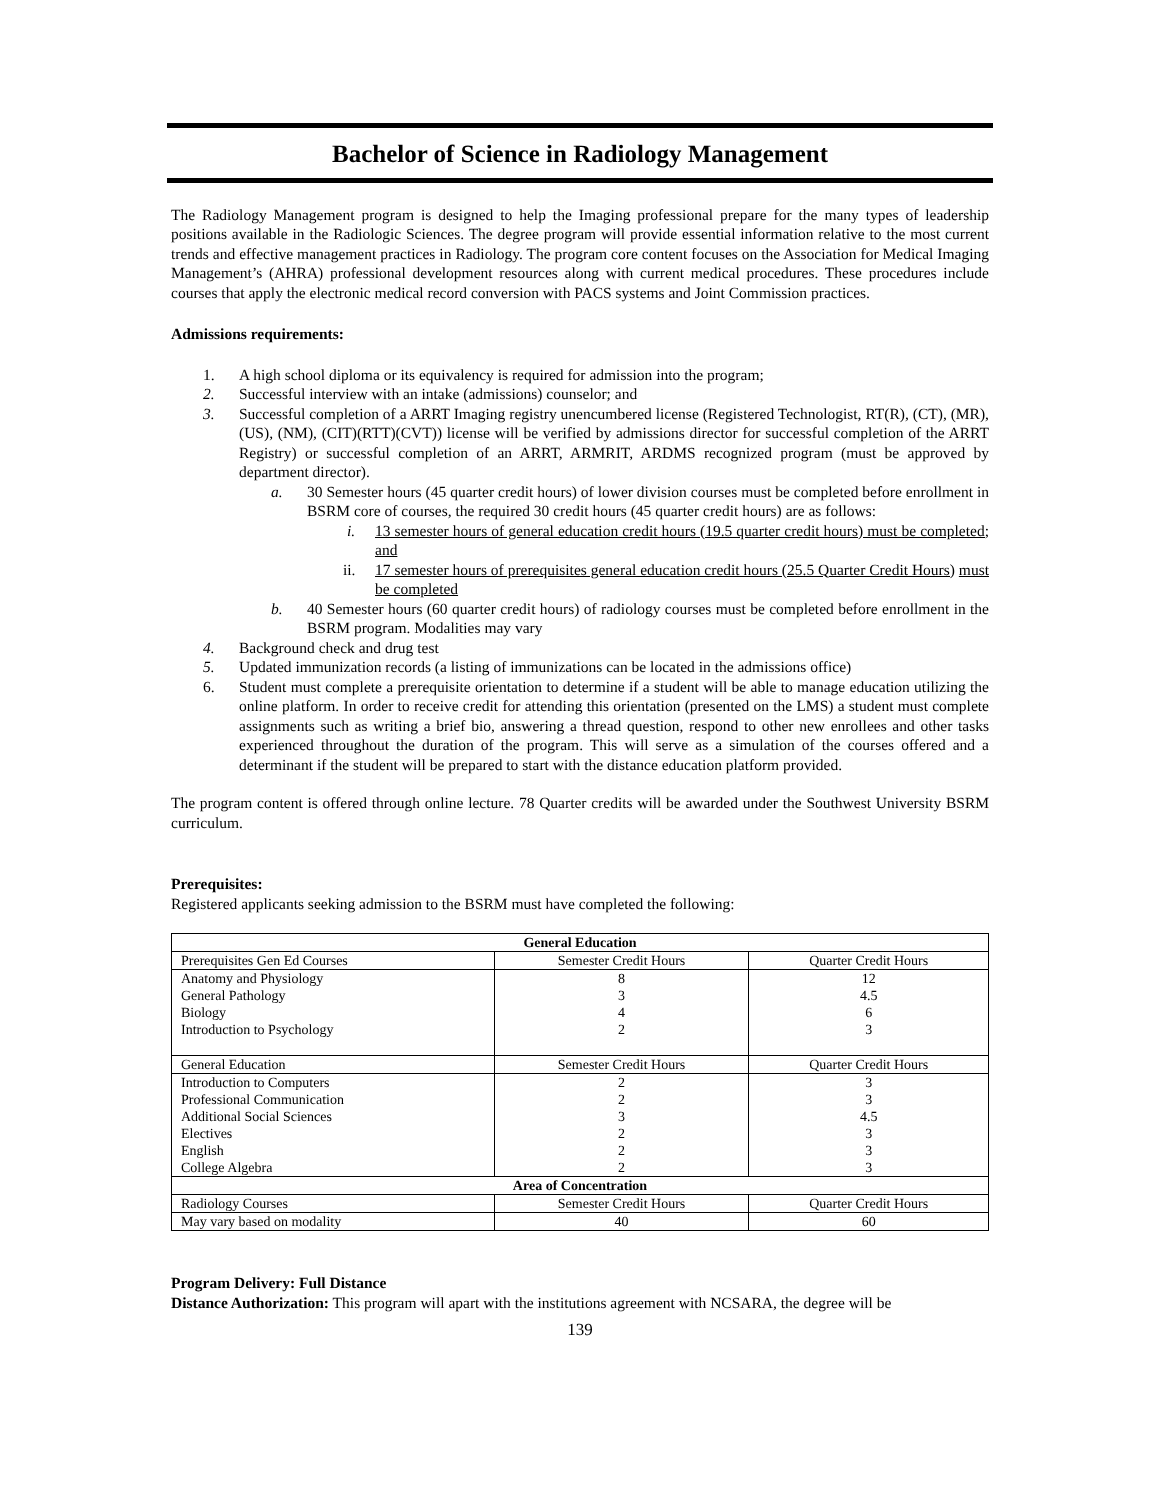Bachelor of Science in Radiology Management
The Radiology Management program is designed to help the Imaging professional prepare for the many types of leadership positions available in the Radiologic Sciences. The degree program will provide essential information relative to the most current trends and effective management practices in Radiology. The program core content focuses on the Association for Medical Imaging Management’s (AHRA) professional development resources along with current medical procedures. These procedures include courses that apply the electronic medical record conversion with PACS systems and Joint Commission practices.
Admissions requirements:
1. A high school diploma or its equivalency is required for admission into the program;
2. Successful interview with an intake (admissions) counselor; and
3. Successful completion of a ARRT Imaging registry unencumbered license (Registered Technologist, RT(R), (CT), (MR), (US), (NM), (CIT)(RTT)(CVT)) license will be verified by admissions director for successful completion of the ARRT Registry) or successful completion of an ARRT, ARMRIT, ARDMS recognized program (must be approved by department director).
a. 30 Semester hours (45 quarter credit hours) of lower division courses must be completed before enrollment in BSRM core of courses, the required 30 credit hours (45 quarter credit hours) are as follows:
i. 13 semester hours of general education credit hours (19.5 quarter credit hours) must be completed; and
ii. 17 semester hours of prerequisites general education credit hours (25.5 Quarter Credit Hours) must be completed
b. 40 Semester hours (60 quarter credit hours) of radiology courses must be completed before enrollment in the BSRM program. Modalities may vary
4. Background check and drug test
5. Updated immunization records (a listing of immunizations can be located in the admissions office)
6. Student must complete a prerequisite orientation to determine if a student will be able to manage education utilizing the online platform. In order to receive credit for attending this orientation (presented on the LMS) a student must complete assignments such as writing a brief bio, answering a thread question, respond to other new enrollees and other tasks experienced throughout the duration of the program. This will serve as a simulation of the courses offered and a determinant if the student will be prepared to start with the distance education platform provided.
The program content is offered through online lecture. 78 Quarter credits will be awarded under the Southwest University BSRM curriculum.
Prerequisites:
Registered applicants seeking admission to the BSRM must have completed the following:
| General Education | | |
| --- | --- | --- |
| Prerequisites Gen Ed Courses | Semester Credit Hours | Quarter Credit Hours |
| Anatomy and Physiology | 8 | 12 |
| General Pathology | 3 | 4.5 |
| Biology | 4 | 6 |
| Introduction to Psychology | 2 | 3 |
| General Education | Semester Credit Hours | Quarter Credit Hours |
| Introduction to Computers | 2 | 3 |
| Professional Communication | 2 | 3 |
| Additional Social Sciences | 3 | 4.5 |
| Electives | 2 | 3 |
| English | 2 | 3 |
| College Algebra | 2 | 3 |
| Area of Concentration | | |
| Radiology Courses | Semester Credit Hours | Quarter Credit Hours |
| May vary based on modality | 40 | 60 |
Program Delivery: Full Distance
Distance Authorization: This program will apart with the institutions agreement with NCSARA, the degree will be
139